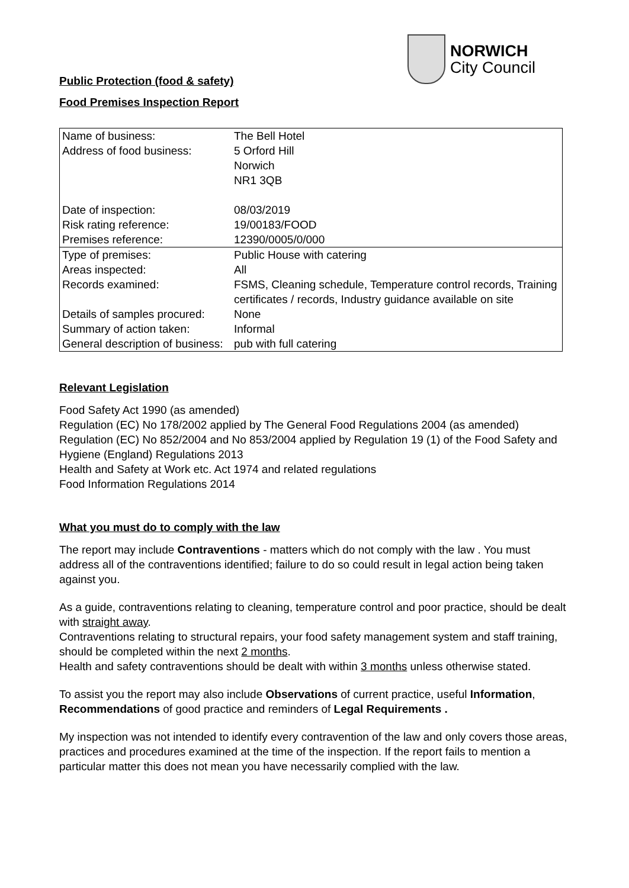NORWICH
City Council
Public Protection (food & safety)
Food Premises Inspection Report
| Name of business: | The Bell Hotel |
| Address of food business: | 5 Orford Hill Norwich NR1 3QB |
| Date of inspection: | 08/03/2019 |
| Risk rating reference: | 19/00183/FOOD |
| Premises reference: | 12390/0005/0/000 |
| Type of premises: | Public House with catering |
| Areas inspected: | All |
| Records examined: | FSMS, Cleaning schedule, Temperature control records, Training certificates / records, Industry guidance available on site |
| Details of samples procured: | None |
| Summary of action taken: | Informal |
| General description of business: | pub with full catering |
Relevant Legislation
Food Safety Act 1990 (as amended)
Regulation (EC) No 178/2002 applied by The General Food Regulations 2004 (as amended)
Regulation (EC) No 852/2004 and No 853/2004 applied by Regulation 19 (1) of the Food Safety and Hygiene (England) Regulations 2013
Health and Safety at Work etc. Act 1974 and related regulations
Food Information Regulations 2014
What you must do to comply with the law
The report may include Contraventions - matters which do not comply with the law . You must address all of the contraventions identified; failure to do so could result in legal action being taken against you.
As a guide, contraventions relating to cleaning, temperature control and poor practice, should be dealt with straight away.
Contraventions relating to structural repairs, your food safety management system and staff training, should be completed within the next 2 months.
Health and safety contraventions should be dealt with within 3 months unless otherwise stated.
To assist you the report may also include Observations of current practice, useful Information, Recommendations of good practice and reminders of Legal Requirements .
My inspection was not intended to identify every contravention of the law and only covers those areas, practices and procedures examined at the time of the inspection. If the report fails to mention a particular matter this does not mean you have necessarily complied with the law.